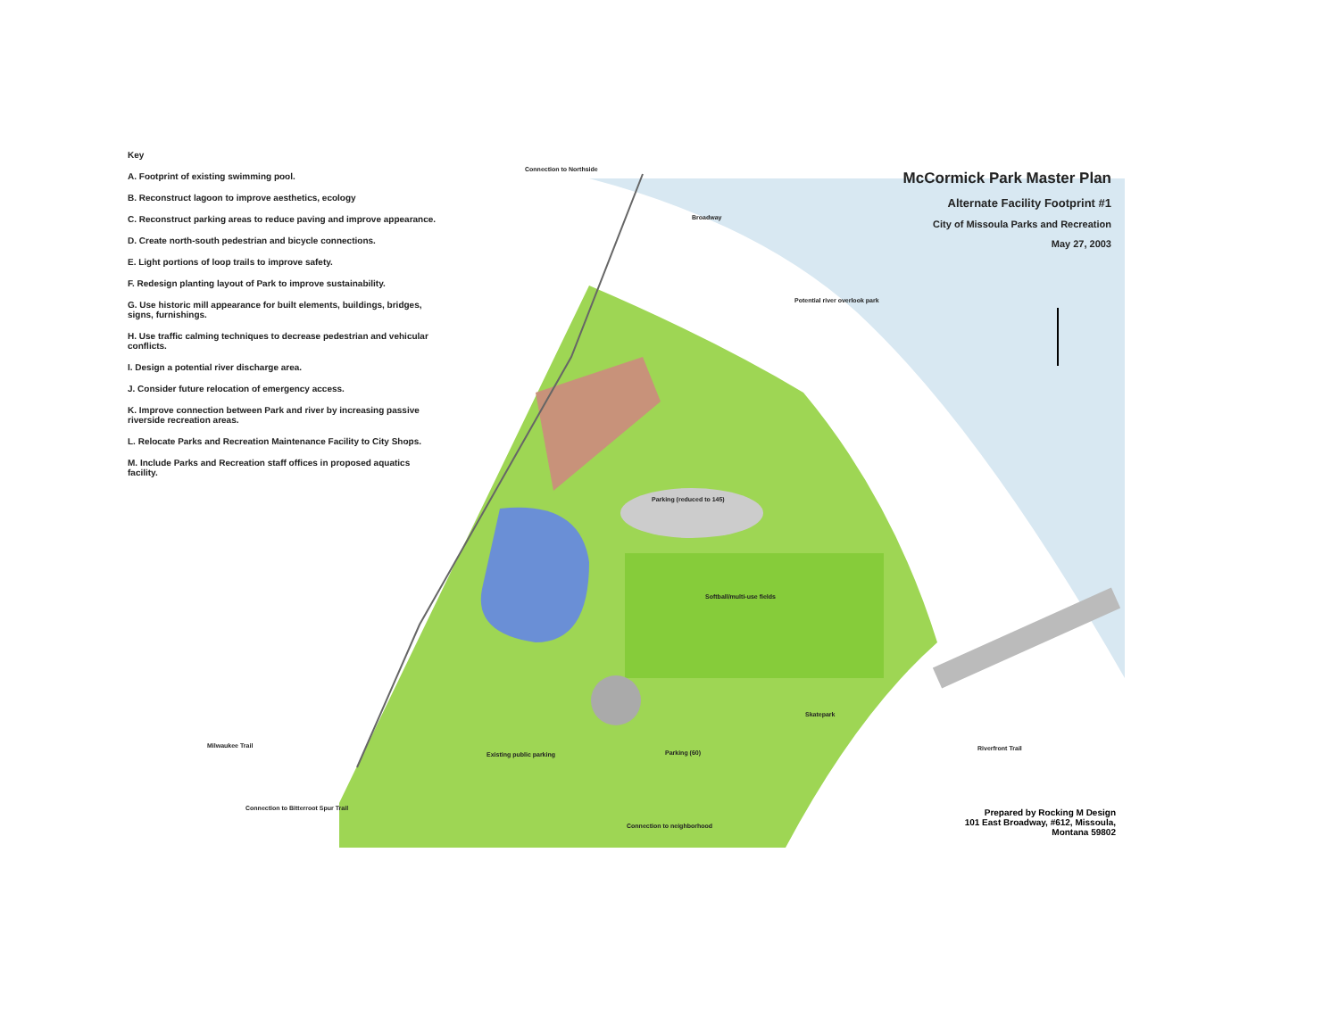Key
A. Footprint of existing swimming pool.
B. Reconstruct lagoon to improve aesthetics, ecology
C. Reconstruct parking areas to reduce paving and improve appearance.
D. Create north-south pedestrian and bicycle connections.
E. Light portions of loop trails to improve safety.
F. Redesign planting layout of Park to improve sustainability.
G. Use historic mill appearance for built elements, buildings, bridges, signs, furnishings.
H. Use traffic calming techniques to decrease pedestrian and vehicular conflicts.
I. Design a potential river discharge area.
J. Consider future relocation of emergency access.
K. Improve connection between Park and river by increasing passive riverside recreation areas.
L. Relocate Parks and Recreation Maintenance Facility to City Shops.
M. Include Parks and Recreation staff offices in proposed aquatics facility.
McCormick Park Master Plan
Alternate Facility Footprint #1
City of Missoula Parks and Recreation
May 27, 2003
Connection to Northside
Broadway
Potential river overlook park
Parking (reduced to 145)
Softball/multi-use fields
Existing public parking Parking (60)
Skatepark
Riverfront Trail
Milwaukee Trail
Connection to Bitterroot Spur Trail
Connection to neighborhood
Prepared by Rocking M Design
101 East Broadway, #612, Missoula,
Montana 59802